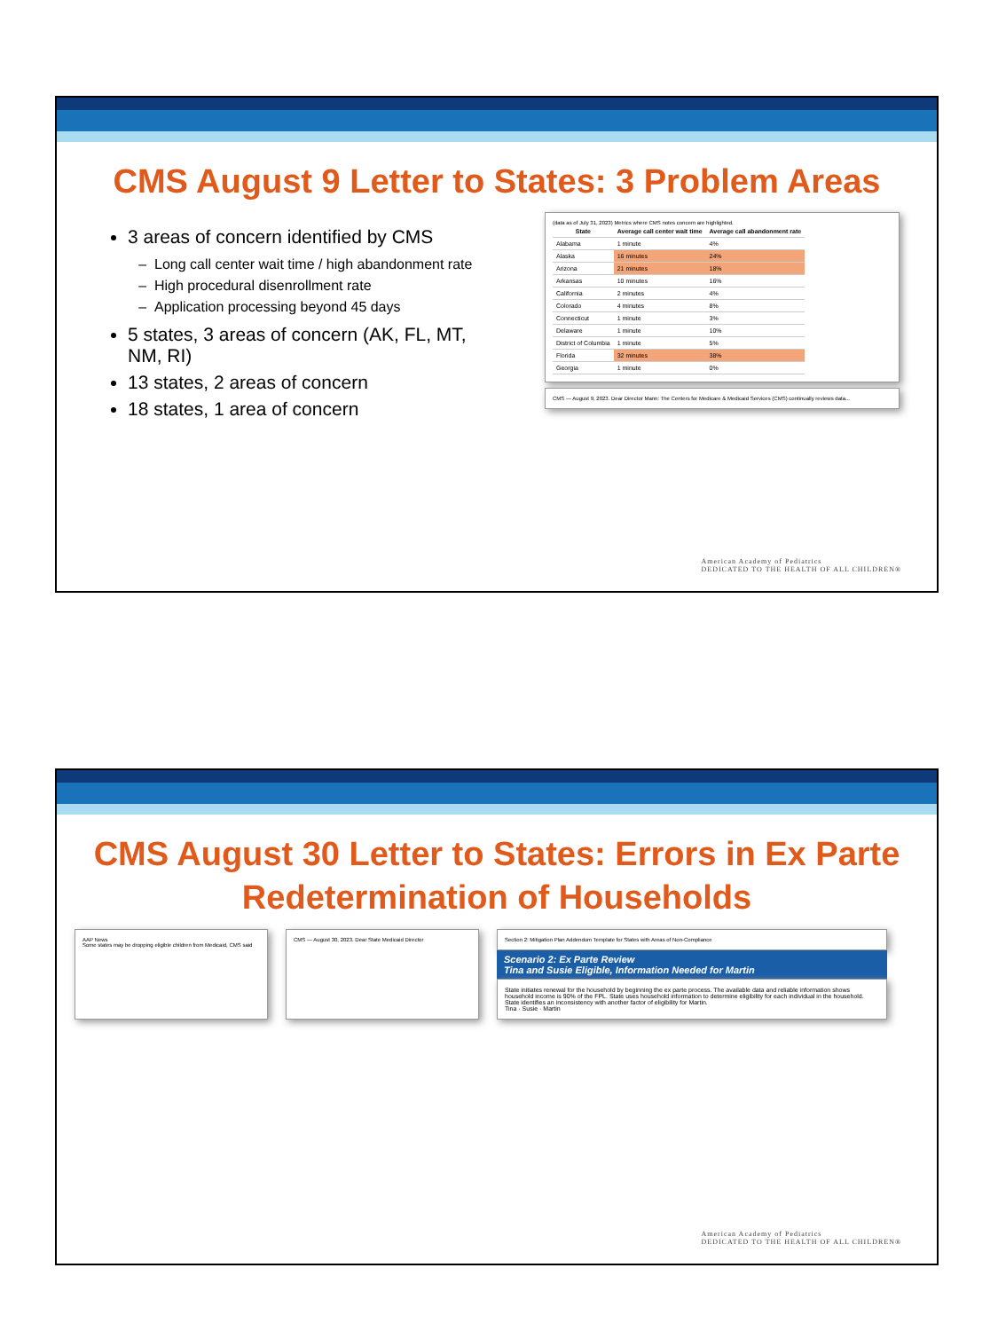CMS August 9 Letter to States: 3 Problem Areas
3 areas of concern identified by CMS
Long call center wait time / high abandonment rate
High procedural disenrollment rate
Application processing beyond 45 days
5 states, 3 areas of concern (AK, FL, MT, NM, RI)
13 states, 2 areas of concern
18 states, 1 area of concern
(data as of July 31, 2023) Metrics where CMS notes concern are highlighted.
| State | Average call center wait time | Average call abandonment rate |
| --- | --- | --- |
| Alabama | 1 minute | 4% |
| Alaska | 16 minutes | 24% |
| Arizona | 21 minutes | 18% |
| Arkansas | 10 minutes | 16% |
| California | 2 minutes | 4% |
| Colorado | 4 minutes | 8% |
| Connecticut | 1 minute | 3% |
| Delaware | 1 minute | 10% |
| District of Columbia | 1 minute | 5% |
| Florida | 32 minutes | 38% |
| Georgia | 1 minute | 0% |
CMS — August 9, 2023. Dear Director Mann: The Centers for Medicare & Medicaid Services (CMS) continually reviews data...
American Academy of Pediatrics
DEDICATED TO THE HEALTH OF ALL CHILDREN®
CMS August 30 Letter to States: Errors in Ex Parte Redetermination of Households
AAP News
Some states may be dropping eligible children from Medicaid, CMS said
CMS — August 30, 2023. Dear State Medicaid Director Section 2: Mitigation Plan Addendum Template for States with Areas of Non-Compliance
Scenario 2: Ex Parte Review
Tina and Susie Eligible, Information Needed for Martin
State initiates renewal for the household by beginning the ex parte process. The available data and reliable information shows household income is 90% of the FPL. State uses household information to determine eligibility for each individual in the household. State identifies an inconsistency with another factor of eligibility for Martin.
Tina · Susie · Martin
American Academy of Pediatrics
DEDICATED TO THE HEALTH OF ALL CHILDREN®